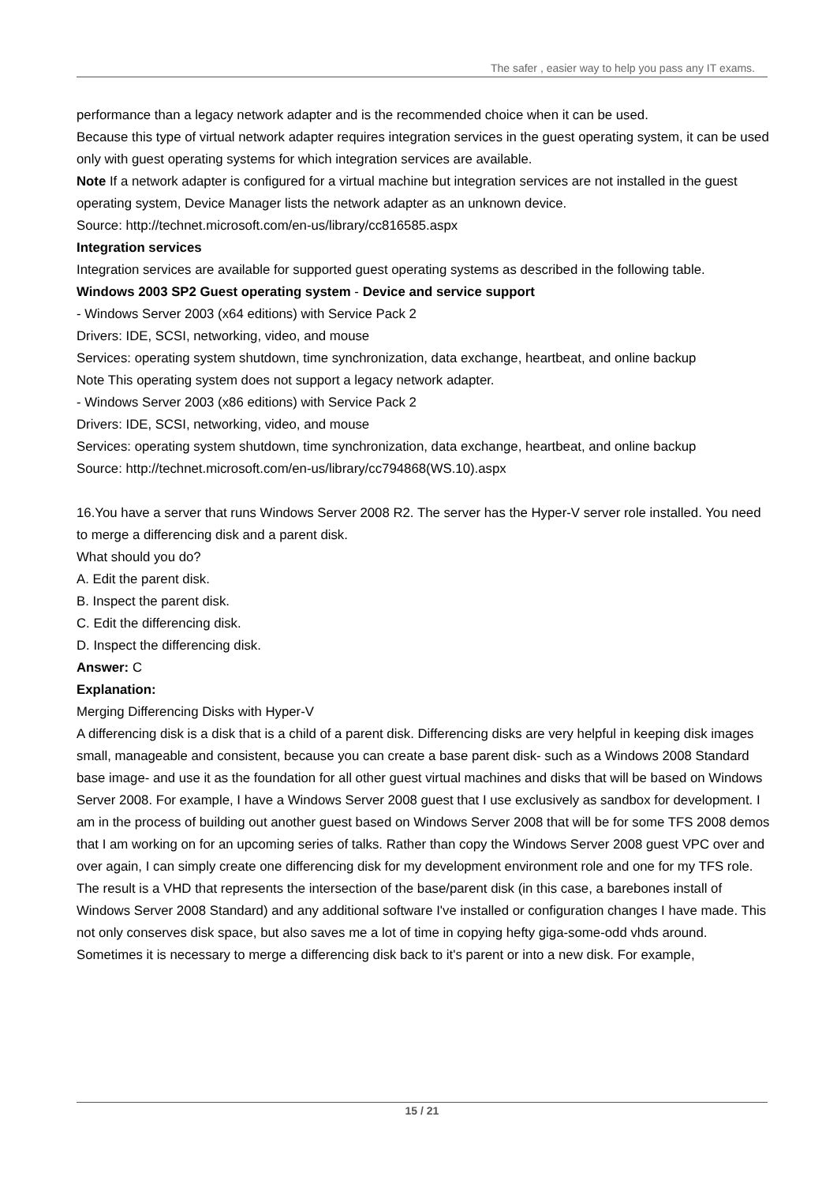The safer , easier way to help you pass any IT exams.
performance than a legacy network adapter and is the recommended choice when it can be used.
Because this type of virtual network adapter requires integration services in the guest operating system, it can be used only with guest operating systems for which integration services are available.
Note If a network adapter is configured for a virtual machine but integration services are not installed in the guest operating system, Device Manager lists the network adapter as an unknown device.
Source: http://technet.microsoft.com/en-us/library/cc816585.aspx
Integration services
Integration services are available for supported guest operating systems as described in the following table.
Windows 2003 SP2 Guest operating system - Device and service support
- Windows Server 2003 (x64 editions) with Service Pack 2
Drivers: IDE, SCSI, networking, video, and mouse
Services: operating system shutdown, time synchronization, data exchange, heartbeat, and online backup
Note This operating system does not support a legacy network adapter.
- Windows Server 2003 (x86 editions) with Service Pack 2
Drivers: IDE, SCSI, networking, video, and mouse
Services: operating system shutdown, time synchronization, data exchange, heartbeat, and online backup
Source: http://technet.microsoft.com/en-us/library/cc794868(WS.10).aspx
16.You have a server that runs Windows Server 2008 R2. The server has the Hyper-V server role installed. You need to merge a differencing disk and a parent disk.
What should you do?
A. Edit the parent disk.
B. Inspect the parent disk.
C. Edit the differencing disk.
D. Inspect the differencing disk.
Answer: C
Explanation:
Merging Differencing Disks with Hyper-V
A differencing disk is a disk that is a child of a parent disk. Differencing disks are very helpful in keeping disk images small, manageable and consistent, because you can create a base parent disk- such as a Windows 2008 Standard base image- and use it as the foundation for all other guest virtual machines and disks that will be based on Windows Server 2008. For example, I have a Windows Server 2008 guest that I use exclusively as sandbox for development. I am in the process of building out another guest based on Windows Server 2008 that will be for some TFS 2008 demos that I am working on for an upcoming series of talks. Rather than copy the Windows Server 2008 guest VPC over and over again, I can simply create one differencing disk for my development environment role and one for my TFS role. The result is a VHD that represents the intersection of the base/parent disk (in this case, a barebones install of Windows Server 2008 Standard) and any additional software I've installed or configuration changes I have made. This not only conserves disk space, but also saves me a lot of time in copying hefty giga-some-odd vhds around.
Sometimes it is necessary to merge a differencing disk back to it's parent or into a new disk. For example,
15 / 21